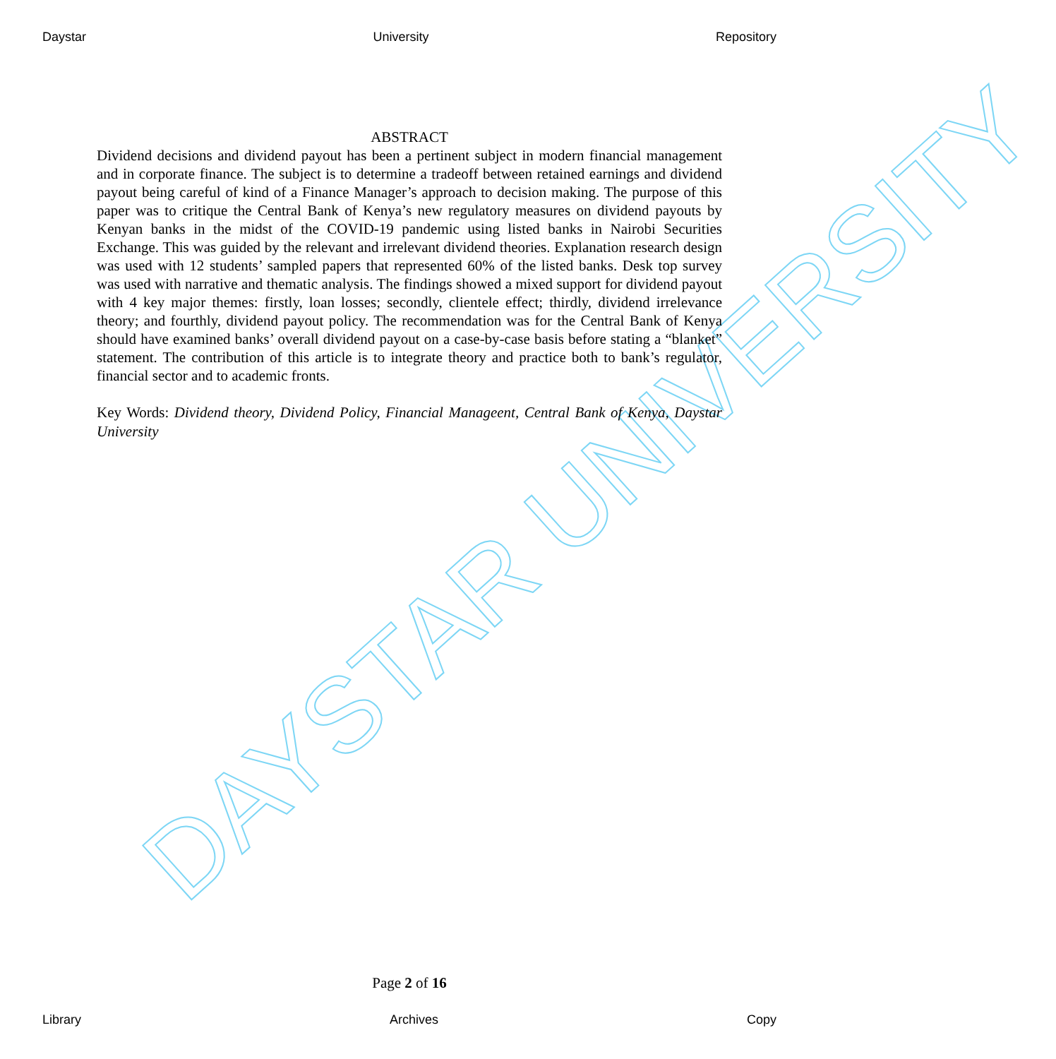Daystar University Repository
DAYSTAR UNIVERSITY
ABSTRACT
Dividend decisions and dividend payout has been a pertinent subject in modern financial management and in corporate finance. The subject is to determine a tradeoff between retained earnings and dividend payout being careful of kind of a Finance Manager’s approach to decision making. The purpose of this paper was to critique the Central Bank of Kenya’s new regulatory measures on dividend payouts by Kenyan banks in the midst of the COVID-19 pandemic using listed banks in Nairobi Securities Exchange. This was guided by the relevant and irrelevant dividend theories. Explanation research design was used with 12 students’ sampled papers that represented 60% of the listed banks. Desk top survey was used with narrative and thematic analysis. The findings showed a mixed support for dividend payout with 4 key major themes: firstly, loan losses; secondly, clientele effect; thirdly, dividend irrelevance theory; and fourthly, dividend payout policy. The recommendation was for the Central Bank of Kenya should have examined banks’ overall dividend payout on a case-by-case basis before stating a “blanket” statement. The contribution of this article is to integrate theory and practice both to bank’s regulator, financial sector and to academic fronts.
Key Words: Dividend theory, Dividend Policy, Financial Manageent, Central Bank of Kenya, Daystar University
Page 2 of 16
Library Archives Copy